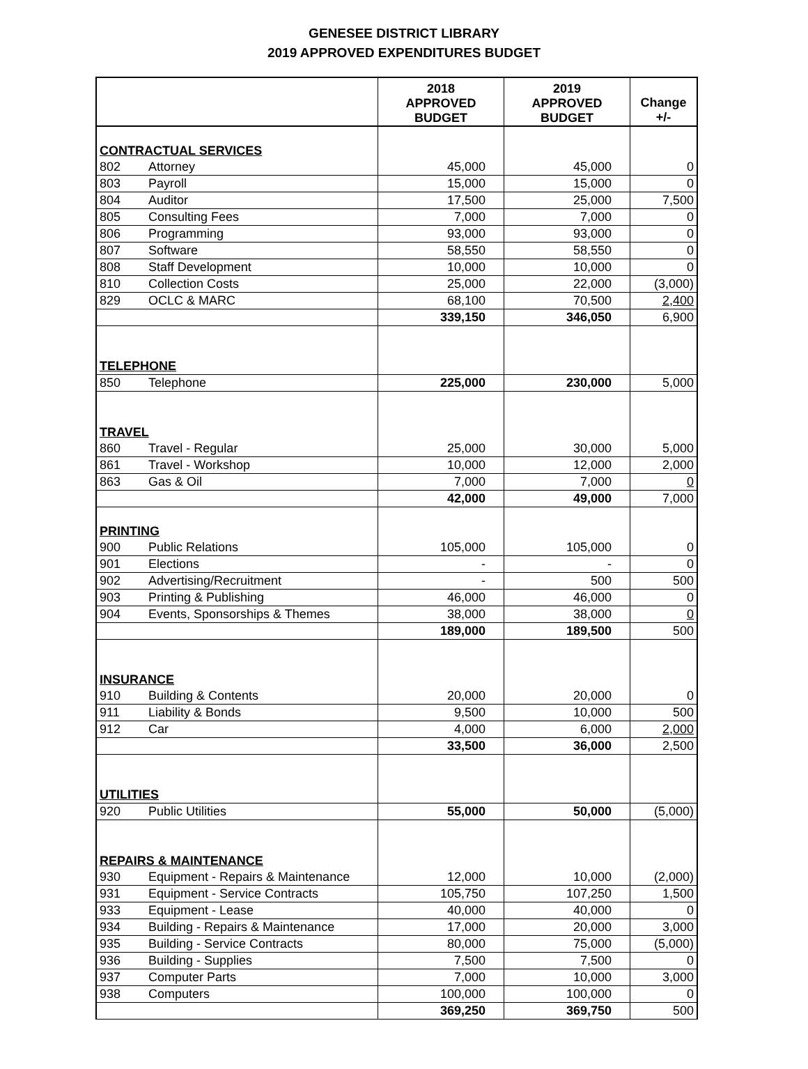GENESEE DISTRICT LIBRARY
2019 APPROVED EXPENDITURES BUDGET
| | | 2018 APPROVED BUDGET | 2019 APPROVED BUDGET | Change +/- |
| --- | --- | --- | --- | --- |
| CONTRACTUAL SERVICES | | | | |
| 802 | Attorney | 45,000 | 45,000 | 0 |
| 803 | Payroll | 15,000 | 15,000 | 0 |
| 804 | Auditor | 17,500 | 25,000 | 7,500 |
| 805 | Consulting Fees | 7,000 | 7,000 | 0 |
| 806 | Programming | 93,000 | 93,000 | 0 |
| 807 | Software | 58,550 | 58,550 | 0 |
| 808 | Staff Development | 10,000 | 10,000 | 0 |
| 810 | Collection Costs | 25,000 | 22,000 | (3,000) |
| 829 | OCLC & MARC | 68,100 | 70,500 | 2,400 |
| | | 339,150 | 346,050 | 6,900 |
| TELEPHONE | | | | |
| 850 | Telephone | 225,000 | 230,000 | 5,000 |
| TRAVEL | | | | |
| 860 | Travel - Regular | 25,000 | 30,000 | 5,000 |
| 861 | Travel - Workshop | 10,000 | 12,000 | 2,000 |
| 863 | Gas & Oil | 7,000 | 7,000 | 0 |
| | | 42,000 | 49,000 | 7,000 |
| PRINTING | | | | |
| 900 | Public Relations | 105,000 | 105,000 | 0 |
| 901 | Elections | - | - | 0 |
| 902 | Advertising/Recruitment | - | 500 | 500 |
| 903 | Printing & Publishing | 46,000 | 46,000 | 0 |
| 904 | Events, Sponsorships & Themes | 38,000 | 38,000 | 0 |
| | | 189,000 | 189,500 | 500 |
| INSURANCE | | | | |
| 910 | Building & Contents | 20,000 | 20,000 | 0 |
| 911 | Liability & Bonds | 9,500 | 10,000 | 500 |
| 912 | Car | 4,000 | 6,000 | 2,000 |
| | | 33,500 | 36,000 | 2,500 |
| UTILITIES | | | | |
| 920 | Public Utilities | 55,000 | 50,000 | (5,000) |
| REPAIRS & MAINTENANCE | | | | |
| 930 | Equipment - Repairs & Maintenance | 12,000 | 10,000 | (2,000) |
| 931 | Equipment - Service Contracts | 105,750 | 107,250 | 1,500 |
| 933 | Equipment - Lease | 40,000 | 40,000 | 0 |
| 934 | Building - Repairs & Maintenance | 17,000 | 20,000 | 3,000 |
| 935 | Building - Service Contracts | 80,000 | 75,000 | (5,000) |
| 936 | Building - Supplies | 7,500 | 7,500 | 0 |
| 937 | Computer Parts | 7,000 | 10,000 | 3,000 |
| 938 | Computers | 100,000 | 100,000 | 0 |
| | | 369,250 | 369,750 | 500 |